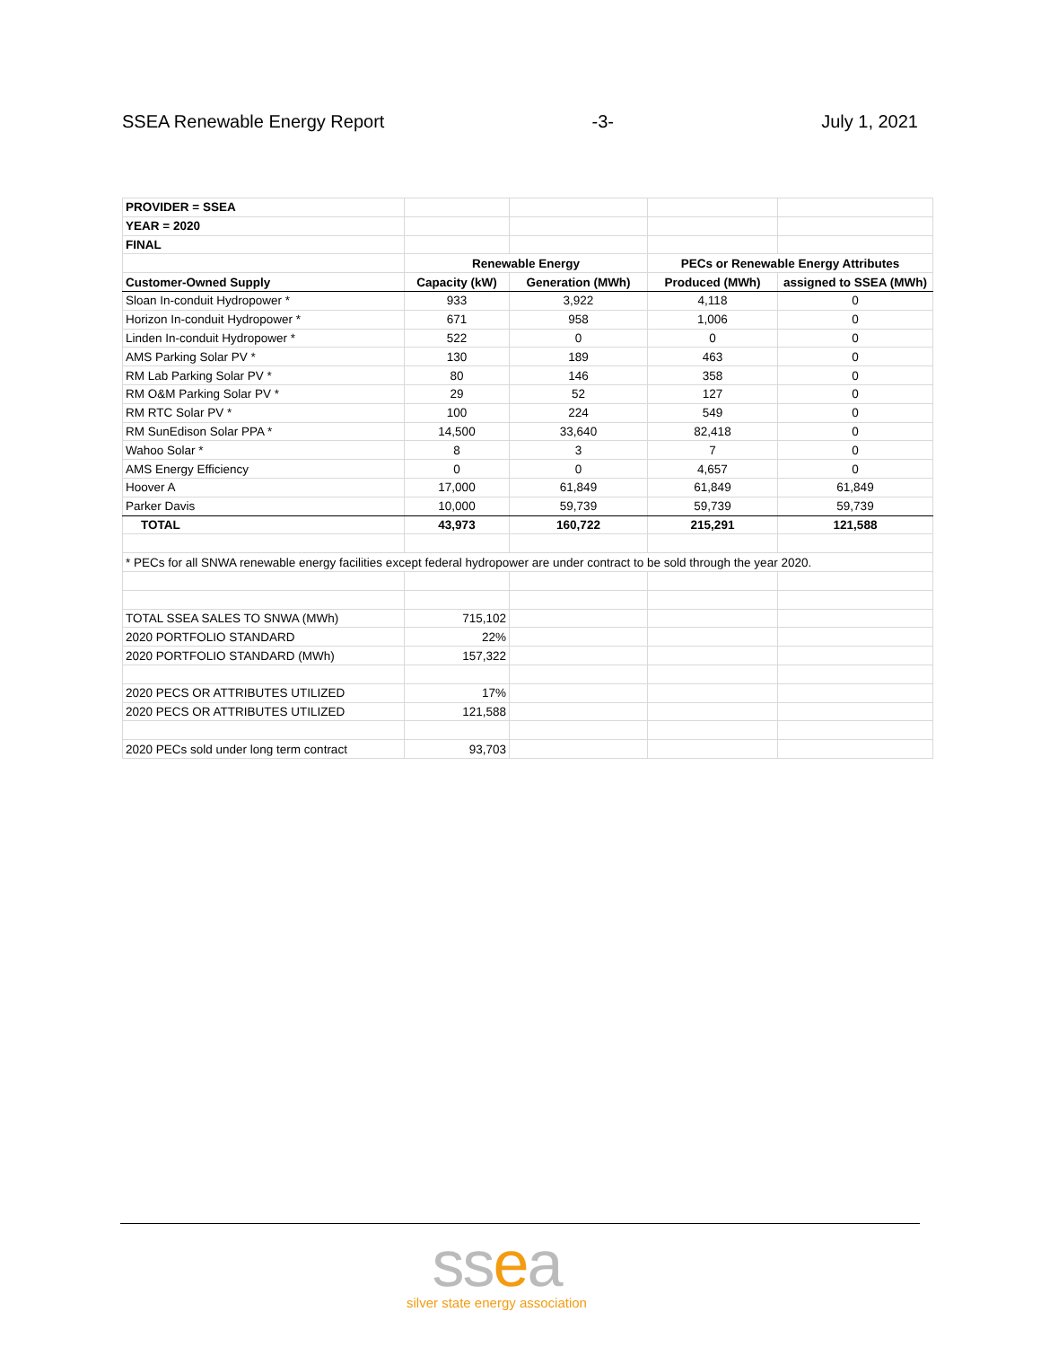SSEA Renewable Energy Report -3- July 1, 2021
| PROVIDER = SSEA | | | | |
| YEAR = 2020 | | | | |
| FINAL | | | | |
| | Renewable Energy | | PECs or Renewable Energy Attributes | |
| Customer-Owned Supply | Capacity (kW) | Generation (MWh) | Produced (MWh) | assigned to SSEA (MWh) |
| Sloan In-conduit Hydropower * | 933 | 3,922 | 4,118 | 0 |
| Horizon In-conduit Hydropower * | 671 | 958 | 1,006 | 0 |
| Linden In-conduit Hydropower * | 522 | 0 | 0 | 0 |
| AMS Parking Solar PV * | 130 | 189 | 463 | 0 |
| RM Lab Parking Solar PV * | 80 | 146 | 358 | 0 |
| RM O&M Parking Solar PV * | 29 | 52 | 127 | 0 |
| RM RTC Solar PV * | 100 | 224 | 549 | 0 |
| RM SunEdison Solar PPA * | 14,500 | 33,640 | 82,418 | 0 |
| Wahoo Solar * | 8 | 3 | 7 | 0 |
| AMS Energy Efficiency | 0 | 0 | 4,657 | 0 |
| Hoover A | 17,000 | 61,849 | 61,849 | 61,849 |
| Parker Davis | 10,000 | 59,739 | 59,739 | 59,739 |
| TOTAL | 43,973 | 160,722 | 215,291 | 121,588 |
| * PECs for all SNWA renewable energy facilities except federal hydropower are under contract to be sold through the year 2020. | | | | |
| TOTAL SSEA SALES TO SNWA (MWh) | 715,102 | | | |
| 2020 PORTFOLIO STANDARD | 22% | | | |
| 2020 PORTFOLIO STANDARD (MWh) | 157,322 | | | |
| 2020 PECS OR ATTRIBUTES UTILIZED | 17% | | | |
| 2020 PECS OR ATTRIBUTES UTILIZED | 121,588 | | | |
| 2020 PECs sold under long term contract | 93,703 | | | |
ssea
silver state energy association